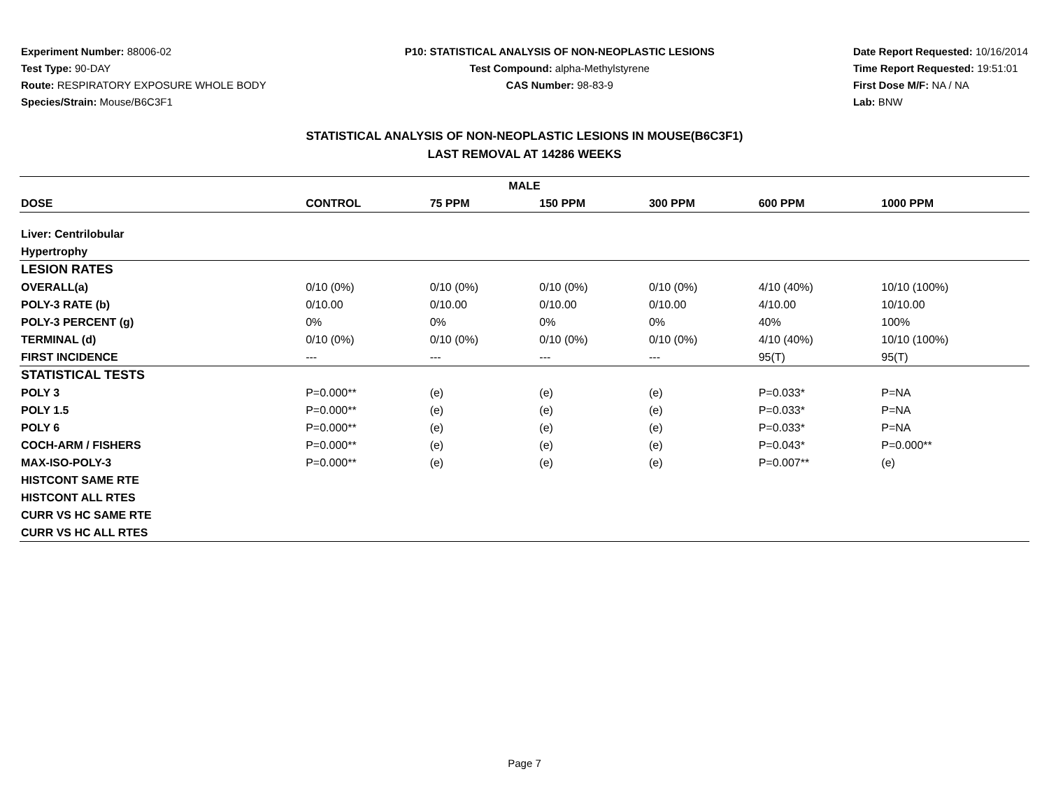Experiment Number: 88006-02
Test Type: 90-DAY
Route: RESPIRATORY EXPOSURE WHOLE BODY
Species/Strain: Mouse/B6C3F1
P10: STATISTICAL ANALYSIS OF NON-NEOPLASTIC LESIONS
Test Compound: alpha-Methylstyrene
CAS Number: 98-83-9
Date Report Requested: 10/16/2014
Time Report Requested: 19:51:01
First Dose M/F: NA / NA
Lab: BNW
STATISTICAL ANALYSIS OF NON-NEOPLASTIC LESIONS IN MOUSE(B6C3F1)
LAST REMOVAL AT 14286 WEEKS
| MALE | | | | | | |
| --- | --- | --- | --- | --- | --- | --- |
| DOSE | CONTROL | 75 PPM | 150 PPM | 300 PPM | 600 PPM | 1000 PPM |
| Liver: Centrilobular | | | | | | |
| Hypertrophy | | | | | | |
| LESION RATES | | | | | | |
| OVERALL(a) | 0/10 (0%) | 0/10 (0%) | 0/10 (0%) | 0/10 (0%) | 4/10 (40%) | 10/10 (100%) |
| POLY-3 RATE (b) | 0/10.00 | 0/10.00 | 0/10.00 | 0/10.00 | 4/10.00 | 10/10.00 |
| POLY-3 PERCENT (g) | 0% | 0% | 0% | 0% | 40% | 100% |
| TERMINAL (d) | 0/10 (0%) | 0/10 (0%) | 0/10 (0%) | 0/10 (0%) | 4/10 (40%) | 10/10 (100%) |
| FIRST INCIDENCE | --- | --- | --- | --- | 95(T) | 95(T) |
| STATISTICAL TESTS | | | | | | |
| POLY 3 | P=0.000** | (e) | (e) | (e) | P=0.033* | P=NA |
| POLY 1.5 | P=0.000** | (e) | (e) | (e) | P=0.033* | P=NA |
| POLY 6 | P=0.000** | (e) | (e) | (e) | P=0.033* | P=NA |
| COCH-ARM / FISHERS | P=0.000** | (e) | (e) | (e) | P=0.043* | P=0.000** |
| MAX-ISO-POLY-3 | P=0.000** | (e) | (e) | (e) | P=0.007** | (e) |
| HISTCONT SAME RTE | | | | | | |
| HISTCONT ALL RTES | | | | | | |
| CURR VS HC SAME RTE | | | | | | |
| CURR VS HC ALL RTES | | | | | | |
Page 7